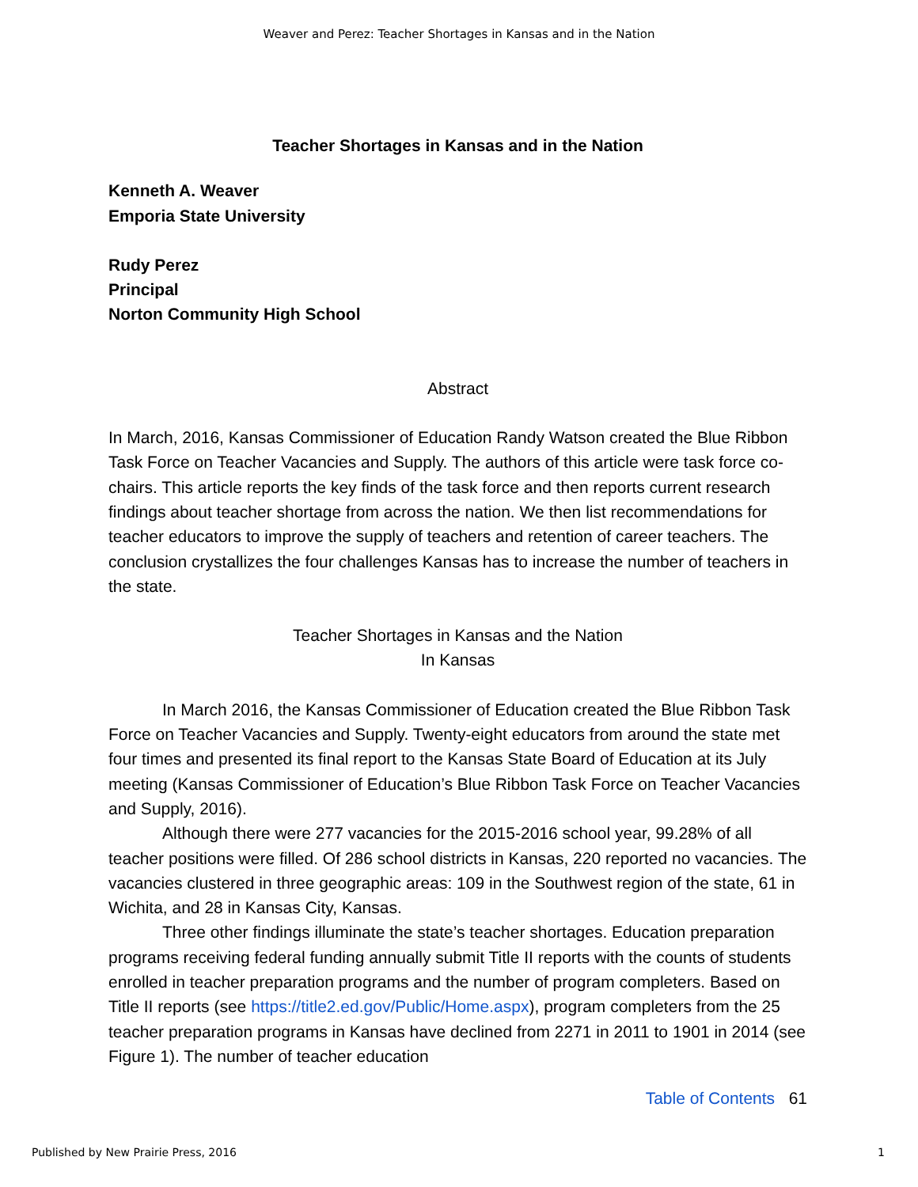Weaver and Perez: Teacher Shortages in Kansas and in the Nation
Teacher Shortages in Kansas and in the Nation
Kenneth A. Weaver
Emporia State University
Rudy Perez
Principal
Norton Community High School
Abstract
In March, 2016, Kansas Commissioner of Education Randy Watson created the Blue Ribbon Task Force on Teacher Vacancies and Supply. The authors of this article were task force co-chairs. This article reports the key finds of the task force and then reports current research findings about teacher shortage from across the nation. We then list recommendations for teacher educators to improve the supply of teachers and retention of career teachers. The conclusion crystallizes the four challenges Kansas has to increase the number of teachers in the state.
Teacher Shortages in Kansas and the Nation
In Kansas
In March 2016, the Kansas Commissioner of Education created the Blue Ribbon Task Force on Teacher Vacancies and Supply. Twenty-eight educators from around the state met four times and presented its final report to the Kansas State Board of Education at its July meeting (Kansas Commissioner of Education’s Blue Ribbon Task Force on Teacher Vacancies and Supply, 2016).
Although there were 277 vacancies for the 2015-2016 school year, 99.28% of all teacher positions were filled. Of 286 school districts in Kansas, 220 reported no vacancies. The vacancies clustered in three geographic areas: 109 in the Southwest region of the state, 61 in Wichita, and 28 in Kansas City, Kansas.
Three other findings illuminate the state’s teacher shortages. Education preparation programs receiving federal funding annually submit Title II reports with the counts of students enrolled in teacher preparation programs and the number of program completers. Based on Title II reports (see https://title2.ed.gov/Public/Home.aspx), program completers from the 25 teacher preparation programs in Kansas have declined from 2271 in 2011 to 1901 in 2014 (see Figure 1). The number of teacher education
Table of Contents 61
Published by New Prairie Press, 2016 1